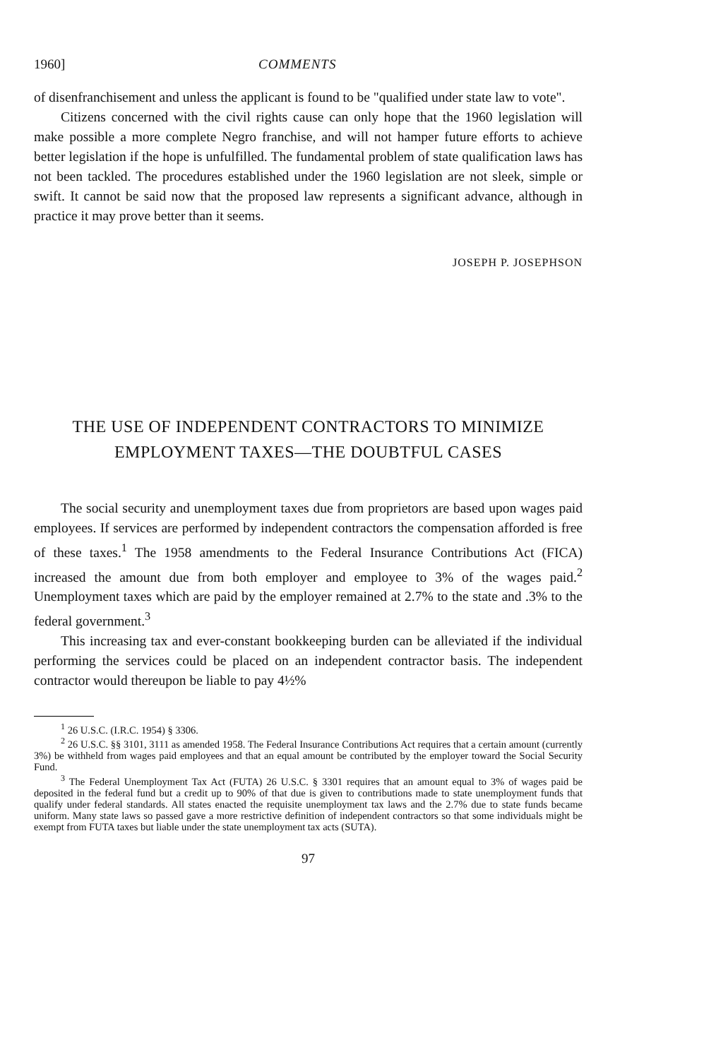1960] COMMENTS
of disenfranchisement and unless the applicant is found to be "qualified under state law to vote".
Citizens concerned with the civil rights cause can only hope that the 1960 legislation will make possible a more complete Negro franchise, and will not hamper future efforts to achieve better legislation if the hope is unfulfilled. The fundamental problem of state qualification laws has not been tackled. The procedures established under the 1960 legislation are not sleek, simple or swift. It cannot be said now that the proposed law represents a significant advance, although in practice it may prove better than it seems.
JOSEPH P. JOSEPHSON
THE USE OF INDEPENDENT CONTRACTORS TO MINIMIZE
EMPLOYMENT TAXES—THE DOUBTFUL CASES
The social security and unemployment taxes due from proprietors are based upon wages paid employees. If services are performed by independent contractors the compensation afforded is free of these taxes.<sup>1</sup> The 1958 amendments to the Federal Insurance Contributions Act (FICA) increased the amount due from both employer and employee to 3% of the wages paid.<sup>2</sup> Unemployment taxes which are paid by the employer remained at 2.7% to the state and .3% to the federal government.<sup>3</sup>
This increasing tax and ever-constant bookkeeping burden can be alleviated if the individual performing the services could be placed on an independent contractor basis. The independent contractor would thereupon be liable to pay 4½%
<sup>1</sup> 26 U.S.C. (I.R.C. 1954) § 3306.
<sup>2</sup> 26 U.S.C. §§ 3101, 3111 as amended 1958. The Federal Insurance Contributions Act requires that a certain amount (currently 3%) be withheld from wages paid employees and that an equal amount be contributed by the employer toward the Social Security Fund.
<sup>3</sup> The Federal Unemployment Tax Act (FUTA) 26 U.S.C. § 3301 requires that an amount equal to 3% of wages paid be deposited in the federal fund but a credit up to 90% of that due is given to contributions made to state unemployment funds that qualify under federal standards. All states enacted the requisite unemployment tax laws and the 2.7% due to state funds became uniform. Many state laws so passed gave a more restrictive definition of independent contractors so that some individuals might be exempt from FUTA taxes but liable under the state unemployment tax acts (SUTA).
97